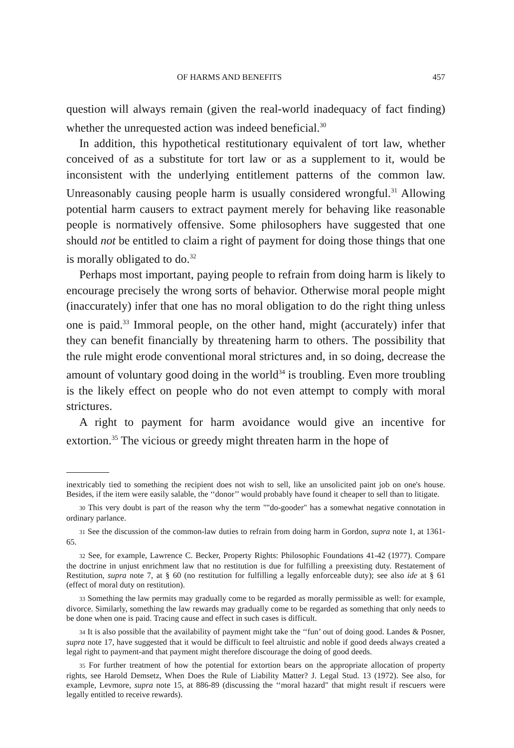OF HARMS AND BENEFITS 457
question will always remain (given the real-world inadequacy of fact finding) whether the unrequested action was indeed beneficial.<sup>30</sup>
In addition, this hypothetical restitutionary equivalent of tort law, whether conceived of as a substitute for tort law or as a supplement to it, would be inconsistent with the underlying entitlement patterns of the common law. Unreasonably causing people harm is usually considered wrongful.<sup>31</sup> Allowing potential harm causers to extract payment merely for behaving like reasonable people is normatively offensive. Some philosophers have suggested that one should not be entitled to claim a right of payment for doing those things that one is morally obligated to do.<sup>32</sup>
Perhaps most important, paying people to refrain from doing harm is likely to encourage precisely the wrong sorts of behavior. Otherwise moral people might (inaccurately) infer that one has no moral obligation to do the right thing unless one is paid.<sup>33</sup> Immoral people, on the other hand, might (accurately) infer that they can benefit financially by threatening harm to others. The possibility that the rule might erode conventional moral strictures and, in so doing, decrease the amount of voluntary good doing in the world<sup>34</sup> is troubling. Even more troubling is the likely effect on people who do not even attempt to comply with moral strictures.
A right to payment for harm avoidance would give an incentive for extortion.<sup>35</sup> The vicious or greedy might threaten harm in the hope of
inextricably tied to something the recipient does not wish to sell, like an unsolicited paint job on one's house. Besides, if the item were easily salable, the ‘‘donor’’ would probably have found it cheaper to sell than to litigate.
30 This very doubt is part of the reason why the term ""do-gooder" has a somewhat negative connotation in ordinary parlance.
31 See the discussion of the common-law duties to refrain from doing harm in Gordon, supra note 1, at 1361-65.
32 See, for example, Lawrence C. Becker, Property Rights: Philosophic Foundations 41-42 (1977). Compare the doctrine in unjust enrichment law that no restitution is due for fulfilling a preexisting duty. Restatement of Restitution, supra note 7, at § 60 (no restitution for fulfilling a legally enforceable duty); see also ide at § 61 (effect of moral duty on restitution).
33 Something the law permits may gradually come to be regarded as morally permissible as well: for example, divorce. Similarly, something the law rewards may gradually come to be regarded as something that only needs to be done when one is paid. Tracing cause and effect in such cases is difficult.
34 It is also possible that the availability of payment might take the ‘‘fun’ out of doing good. Landes & Posner, supra note 17, have suggested that it would be difficult to feel altruistic and noble if good deeds always created a legal right to payment-and that payment might therefore discourage the doing of good deeds.
35 For further treatment of how the potential for extortion bears on the appropriate allocation of property rights, see Harold Demsetz, When Does the Rule of Liability Matter? J. Legal Stud. 13 (1972). See also, for example, Levmore, supra note 15, at 886-89 (discussing the ‘‘moral hazard" that might result if rescuers were legally entitled to receive rewards).